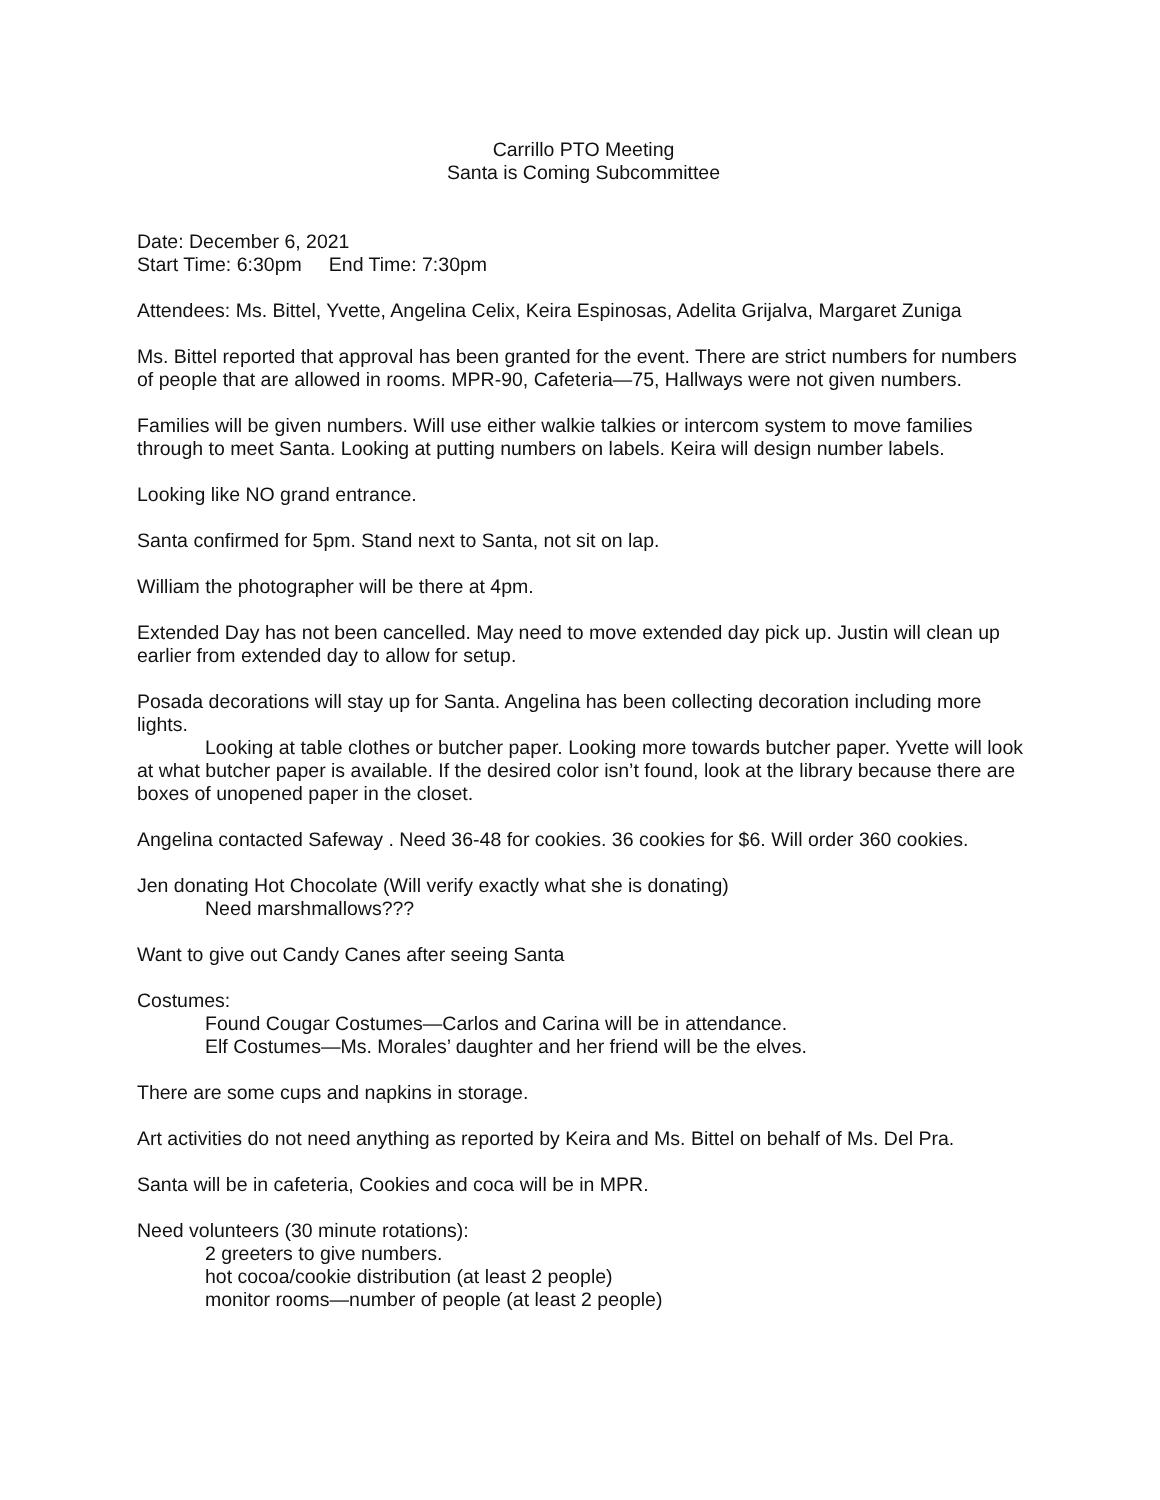Carrillo PTO Meeting
Santa is Coming Subcommittee
Date: December 6, 2021
Start Time: 6:30pm End Time: 7:30pm
Attendees: Ms. Bittel, Yvette, Angelina Celix, Keira Espinosas, Adelita Grijalva, Margaret Zuniga
Ms. Bittel reported that approval has been granted for the event. There are strict numbers for numbers of people that are allowed in rooms. MPR-90, Cafeteria—75, Hallways were not given numbers.
Families will be given numbers. Will use either walkie talkies or intercom system to move families through to meet Santa. Looking at putting numbers on labels. Keira will design number labels.
Looking like NO grand entrance.
Santa confirmed for 5pm. Stand next to Santa, not sit on lap.
William the photographer will be there at 4pm.
Extended Day has not been cancelled. May need to move extended day pick up. Justin will clean up earlier from extended day to allow for setup.
Posada decorations will stay up for Santa. Angelina has been collecting decoration including more lights.
Looking at table clothes or butcher paper. Looking more towards butcher paper. Yvette will look at what butcher paper is available. If the desired color isn’t found, look at the library because there are boxes of unopened paper in the closet.
Angelina contacted Safeway . Need 36-48 for cookies. 36 cookies for $6. Will order 360 cookies.
Jen donating Hot Chocolate (Will verify exactly what she is donating)
Need marshmallows???
Want to give out Candy Canes after seeing Santa
Costumes:
Found Cougar Costumes—Carlos and Carina will be in attendance.
Elf Costumes—Ms. Morales’ daughter and her friend will be the elves.
There are some cups and napkins in storage.
Art activities do not need anything as reported by Keira and Ms. Bittel on behalf of Ms. Del Pra.
Santa will be in cafeteria, Cookies and coca will be in MPR.
Need volunteers (30 minute rotations):
2 greeters to give numbers.
hot cocoa/cookie distribution (at least 2 people)
monitor rooms—number of people (at least 2 people)